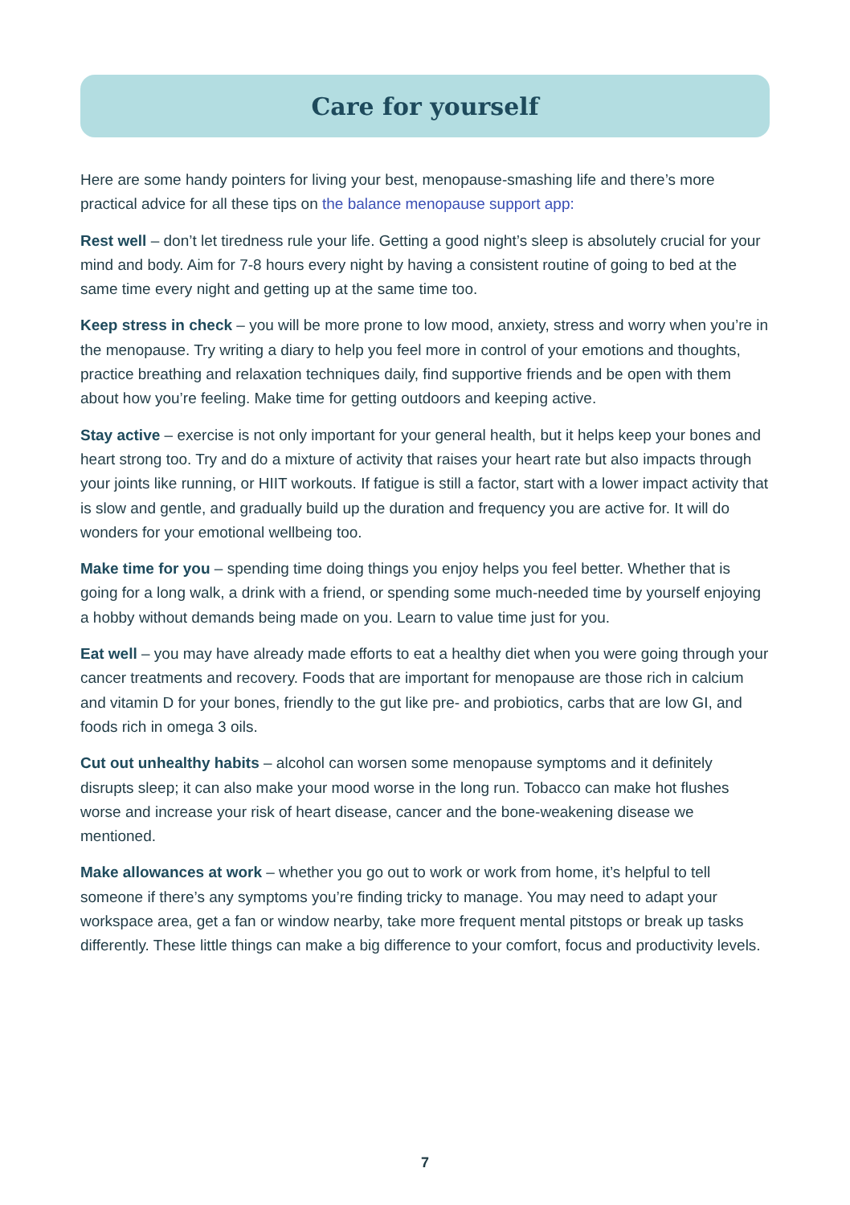Care for yourself
Here are some handy pointers for living your best, menopause-smashing life and there’s more practical advice for all these tips on the balance menopause support app:
Rest well – don’t let tiredness rule your life. Getting a good night’s sleep is absolutely crucial for your mind and body. Aim for 7-8 hours every night by having a consistent routine of going to bed at the same time every night and getting up at the same time too.
Keep stress in check – you will be more prone to low mood, anxiety, stress and worry when you’re in the menopause. Try writing a diary to help you feel more in control of your emotions and thoughts, practice breathing and relaxation techniques daily, find supportive friends and be open with them about how you’re feeling. Make time for getting outdoors and keeping active.
Stay active – exercise is not only important for your general health, but it helps keep your bones and heart strong too. Try and do a mixture of activity that raises your heart rate but also impacts through your joints like running, or HIIT workouts. If fatigue is still a factor, start with a lower impact activity that is slow and gentle, and gradually build up the duration and frequency you are active for. It will do wonders for your emotional wellbeing too.
Make time for you – spending time doing things you enjoy helps you feel better. Whether that is going for a long walk, a drink with a friend, or spending some much-needed time by yourself enjoying a hobby without demands being made on you. Learn to value time just for you.
Eat well – you may have already made efforts to eat a healthy diet when you were going through your cancer treatments and recovery. Foods that are important for menopause are those rich in calcium and vitamin D for your bones, friendly to the gut like pre- and probiotics, carbs that are low GI, and foods rich in omega 3 oils.
Cut out unhealthy habits – alcohol can worsen some menopause symptoms and it definitely disrupts sleep; it can also make your mood worse in the long run. Tobacco can make hot flushes worse and increase your risk of heart disease, cancer and the bone-weakening disease we mentioned.
Make allowances at work – whether you go out to work or work from home, it’s helpful to tell someone if there’s any symptoms you’re finding tricky to manage. You may need to adapt your workspace area, get a fan or window nearby, take more frequent mental pitstops or break up tasks differently. These little things can make a big difference to your comfort, focus and productivity levels.
7